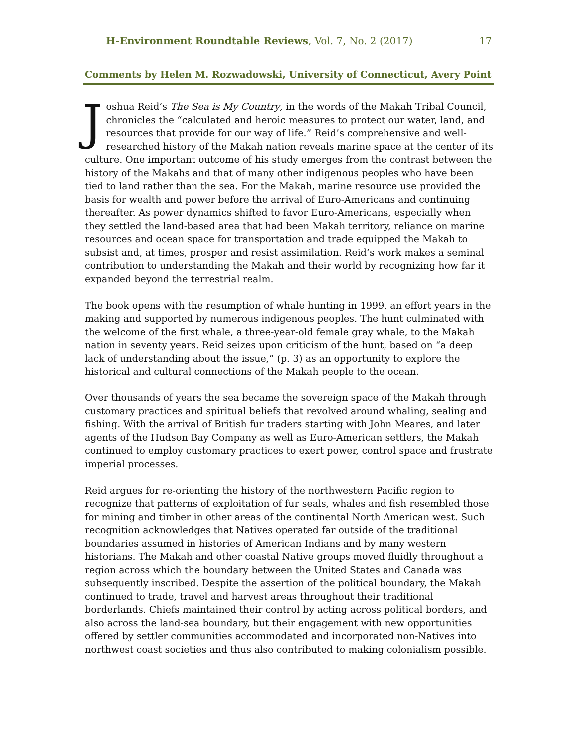H-Environment Roundtable Reviews, Vol. 7, No. 2 (2017) 17
Comments by Helen M. Rozwadowski, University of Connecticut, Avery Point
Joshua Reid’s The Sea is My Country, in the words of the Makah Tribal Council, chronicles the “calculated and heroic measures to protect our water, land, and resources that provide for our way of life.” Reid’s comprehensive and well-researched history of the Makah nation reveals marine space at the center of its culture. One important outcome of his study emerges from the contrast between the history of the Makahs and that of many other indigenous peoples who have been tied to land rather than the sea. For the Makah, marine resource use provided the basis for wealth and power before the arrival of Euro-Americans and continuing thereafter. As power dynamics shifted to favor Euro-Americans, especially when they settled the land-based area that had been Makah territory, reliance on marine resources and ocean space for transportation and trade equipped the Makah to subsist and, at times, prosper and resist assimilation. Reid’s work makes a seminal contribution to understanding the Makah and their world by recognizing how far it expanded beyond the terrestrial realm.
The book opens with the resumption of whale hunting in 1999, an effort years in the making and supported by numerous indigenous peoples. The hunt culminated with the welcome of the first whale, a three-year-old female gray whale, to the Makah nation in seventy years. Reid seizes upon criticism of the hunt, based on “a deep lack of understanding about the issue,” (p. 3) as an opportunity to explore the historical and cultural connections of the Makah people to the ocean.
Over thousands of years the sea became the sovereign space of the Makah through customary practices and spiritual beliefs that revolved around whaling, sealing and fishing. With the arrival of British fur traders starting with John Meares, and later agents of the Hudson Bay Company as well as Euro-American settlers, the Makah continued to employ customary practices to exert power, control space and frustrate imperial processes.
Reid argues for re-orienting the history of the northwestern Pacific region to recognize that patterns of exploitation of fur seals, whales and fish resembled those for mining and timber in other areas of the continental North American west. Such recognition acknowledges that Natives operated far outside of the traditional boundaries assumed in histories of American Indians and by many western historians. The Makah and other coastal Native groups moved fluidly throughout a region across which the boundary between the United States and Canada was subsequently inscribed. Despite the assertion of the political boundary, the Makah continued to trade, travel and harvest areas throughout their traditional borderlands. Chiefs maintained their control by acting across political borders, and also across the land-sea boundary, but their engagement with new opportunities offered by settler communities accommodated and incorporated non-Natives into northwest coast societies and thus also contributed to making colonialism possible.